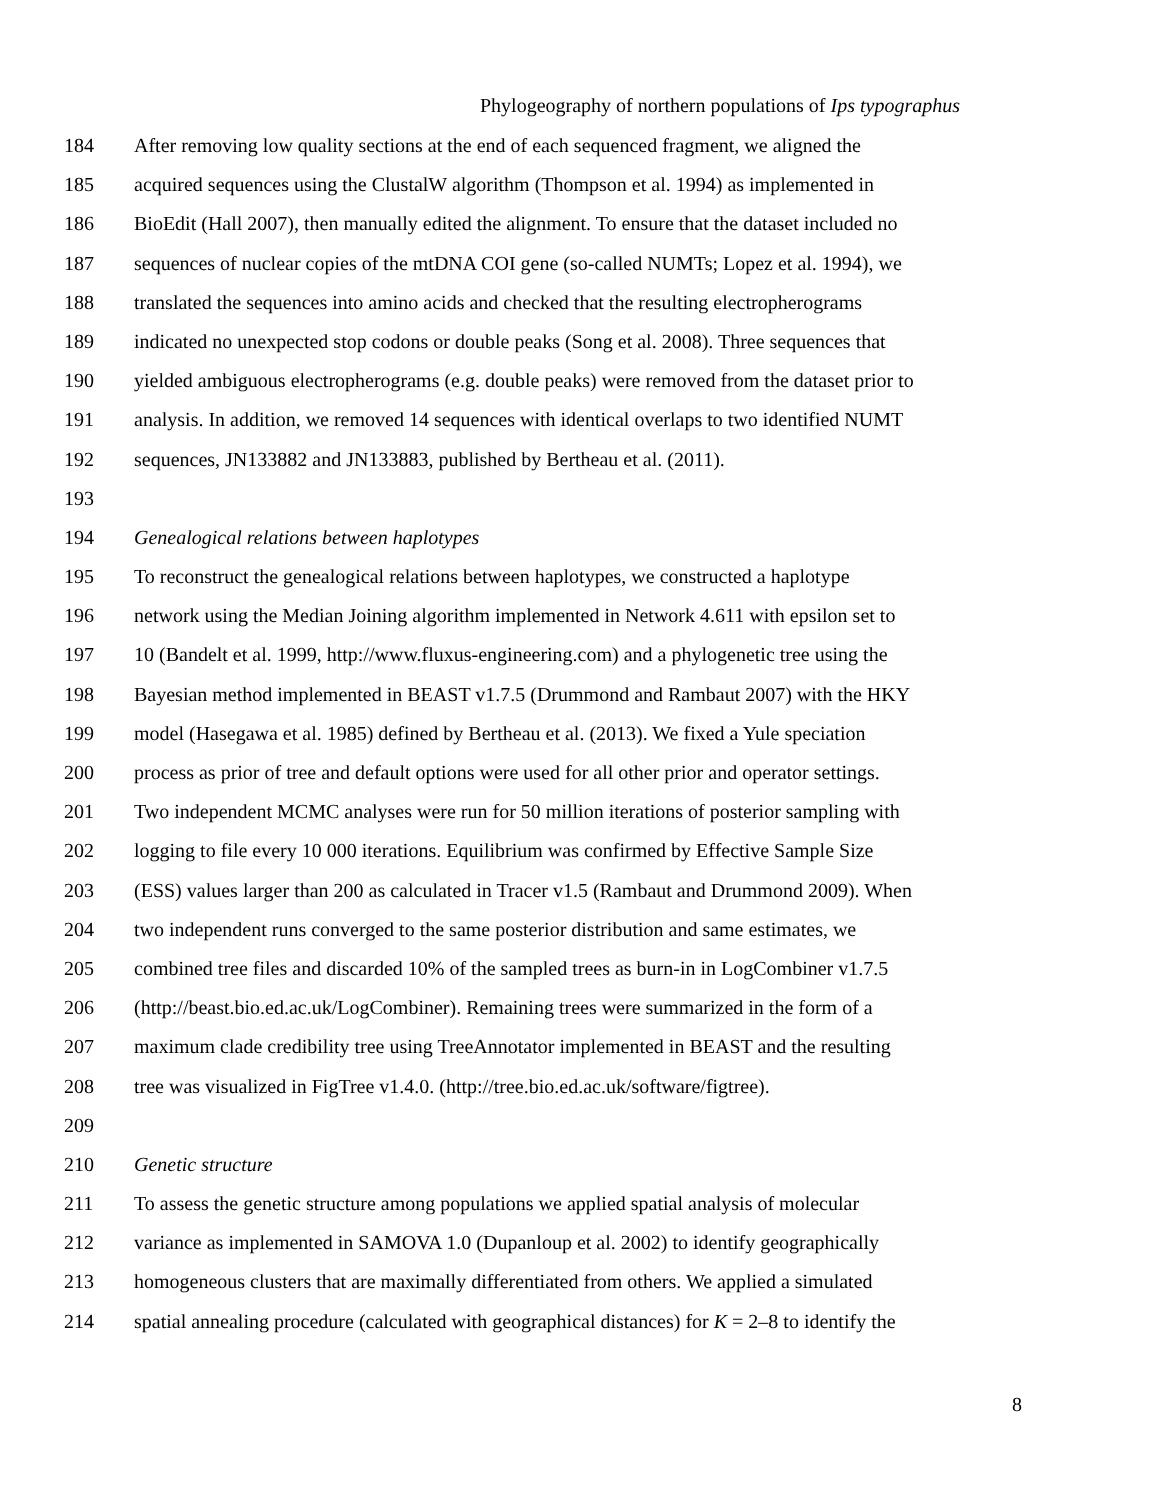Phylogeography of northern populations of Ips typographus
184 After removing low quality sections at the end of each sequenced fragment, we aligned the
185 acquired sequences using the ClustalW algorithm (Thompson et al. 1994) as implemented in
186 BioEdit (Hall 2007), then manually edited the alignment. To ensure that the dataset included no
187 sequences of nuclear copies of the mtDNA COI gene (so-called NUMTs; Lopez et al. 1994), we
188 translated the sequences into amino acids and checked that the resulting electropherograms
189 indicated no unexpected stop codons or double peaks (Song et al. 2008). Three sequences that
190 yielded ambiguous electropherograms (e.g. double peaks) were removed from the dataset prior to
191 analysis. In addition, we removed 14 sequences with identical overlaps to two identified NUMT
192 sequences, JN133882 and JN133883, published by Bertheau et al. (2011).
193
194 Genealogical relations between haplotypes
195 To reconstruct the genealogical relations between haplotypes, we constructed a haplotype
196 network using the Median Joining algorithm implemented in Network 4.611 with epsilon set to
197 10 (Bandelt et al. 1999, http://www.fluxus-engineering.com) and a phylogenetic tree using the
198 Bayesian method implemented in BEAST v1.7.5 (Drummond and Rambaut 2007) with the HKY
199 model (Hasegawa et al. 1985) defined by Bertheau et al. (2013). We fixed a Yule speciation
200 process as prior of tree and default options were used for all other prior and operator settings.
201 Two independent MCMC analyses were run for 50 million iterations of posterior sampling with
202 logging to file every 10 000 iterations. Equilibrium was confirmed by Effective Sample Size
203 (ESS) values larger than 200 as calculated in Tracer v1.5 (Rambaut and Drummond 2009). When
204 two independent runs converged to the same posterior distribution and same estimates, we
205 combined tree files and discarded 10% of the sampled trees as burn-in in LogCombiner v1.7.5
206 (http://beast.bio.ed.ac.uk/LogCombiner). Remaining trees were summarized in the form of a
207 maximum clade credibility tree using TreeAnnotator implemented in BEAST and the resulting
208 tree was visualized in FigTree v1.4.0. (http://tree.bio.ed.ac.uk/software/figtree).
209
210 Genetic structure
211 To assess the genetic structure among populations we applied spatial analysis of molecular
212 variance as implemented in SAMOVA 1.0 (Dupanloup et al. 2002) to identify geographically
213 homogeneous clusters that are maximally differentiated from others. We applied a simulated
214 spatial annealing procedure (calculated with geographical distances) for K = 2–8 to identify the
8